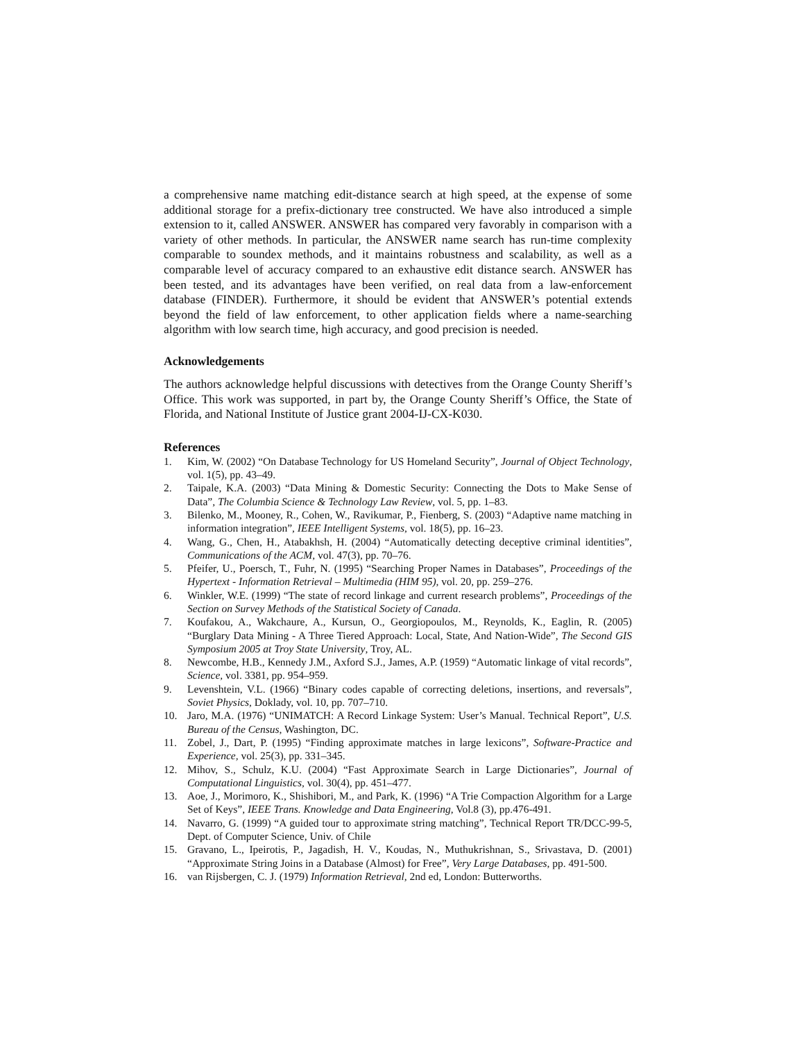a comprehensive name matching edit-distance search at high speed, at the expense of some additional storage for a prefix-dictionary tree constructed. We have also introduced a simple extension to it, called ANSWER. ANSWER has compared very favorably in comparison with a variety of other methods. In particular, the ANSWER name search has run-time complexity comparable to soundex methods, and it maintains robustness and scalability, as well as a comparable level of accuracy compared to an exhaustive edit distance search. ANSWER has been tested, and its advantages have been verified, on real data from a law-enforcement database (FINDER). Furthermore, it should be evident that ANSWER’s potential extends beyond the field of law enforcement, to other application fields where a name-searching algorithm with low search time, high accuracy, and good precision is needed.
Acknowledgements
The authors acknowledge helpful discussions with detectives from the Orange County Sheriff’s Office. This work was supported, in part by, the Orange County Sheriff’s Office, the State of Florida, and National Institute of Justice grant 2004-IJ-CX-K030.
References
1. Kim, W. (2002) “On Database Technology for US Homeland Security”, Journal of Object Technology, vol. 1(5), pp. 43–49.
2. Taipale, K.A. (2003) “Data Mining & Domestic Security: Connecting the Dots to Make Sense of Data”, The Columbia Science & Technology Law Review, vol. 5, pp. 1–83.
3. Bilenko, M., Mooney, R., Cohen, W., Ravikumar, P., Fienberg, S. (2003) “Adaptive name matching in information integration”, IEEE Intelligent Systems, vol. 18(5), pp. 16–23.
4. Wang, G., Chen, H., Atabakhsh, H. (2004) “Automatically detecting deceptive criminal identities”, Communications of the ACM, vol. 47(3), pp. 70–76.
5. Pfeifer, U., Poersch, T., Fuhr, N. (1995) “Searching Proper Names in Databases”, Proceedings of the Hypertext - Information Retrieval – Multimedia (HIM 95), vol. 20, pp. 259–276.
6. Winkler, W.E. (1999) “The state of record linkage and current research problems”, Proceedings of the Section on Survey Methods of the Statistical Society of Canada.
7. Koufakou, A., Wakchaure, A., Kursun, O., Georgiopoulos, M., Reynolds, K., Eaglin, R. (2005) “Burglary Data Mining - A Three Tiered Approach: Local, State, And Nation-Wide”, The Second GIS Symposium 2005 at Troy State University, Troy, AL.
8. Newcombe, H.B., Kennedy J.M., Axford S.J., James, A.P. (1959) “Automatic linkage of vital records”, Science, vol. 3381, pp. 954–959.
9. Levenshtein, V.L. (1966) “Binary codes capable of correcting deletions, insertions, and reversals”, Soviet Physics, Doklady, vol. 10, pp. 707–710.
10. Jaro, M.A. (1976) “UNIMATCH: A Record Linkage System: User’s Manual. Technical Report”, U.S. Bureau of the Census, Washington, DC.
11. Zobel, J., Dart, P. (1995) “Finding approximate matches in large lexicons”, Software-Practice and Experience, vol. 25(3), pp. 331–345.
12. Mihov, S., Schulz, K.U. (2004) “Fast Approximate Search in Large Dictionaries”, Journal of Computational Linguistics, vol. 30(4), pp. 451–477.
13. Aoe, J., Morimoro, K., Shishibori, M., and Park, K. (1996) “A Trie Compaction Algorithm for a Large Set of Keys”, IEEE Trans. Knowledge and Data Engineering, Vol.8 (3), pp.476-491.
14. Navarro, G. (1999) “A guided tour to approximate string matching”, Technical Report TR/DCC-99-5, Dept. of Computer Science, Univ. of Chile
15. Gravano, L., Ipeirotis, P., Jagadish, H. V., Koudas, N., Muthukrishnan, S., Srivastava, D. (2001) “Approximate String Joins in a Database (Almost) for Free”, Very Large Databases, pp. 491-500.
16. van Rijsbergen, C. J. (1979) Information Retrieval, 2nd ed, London: Butterworths.